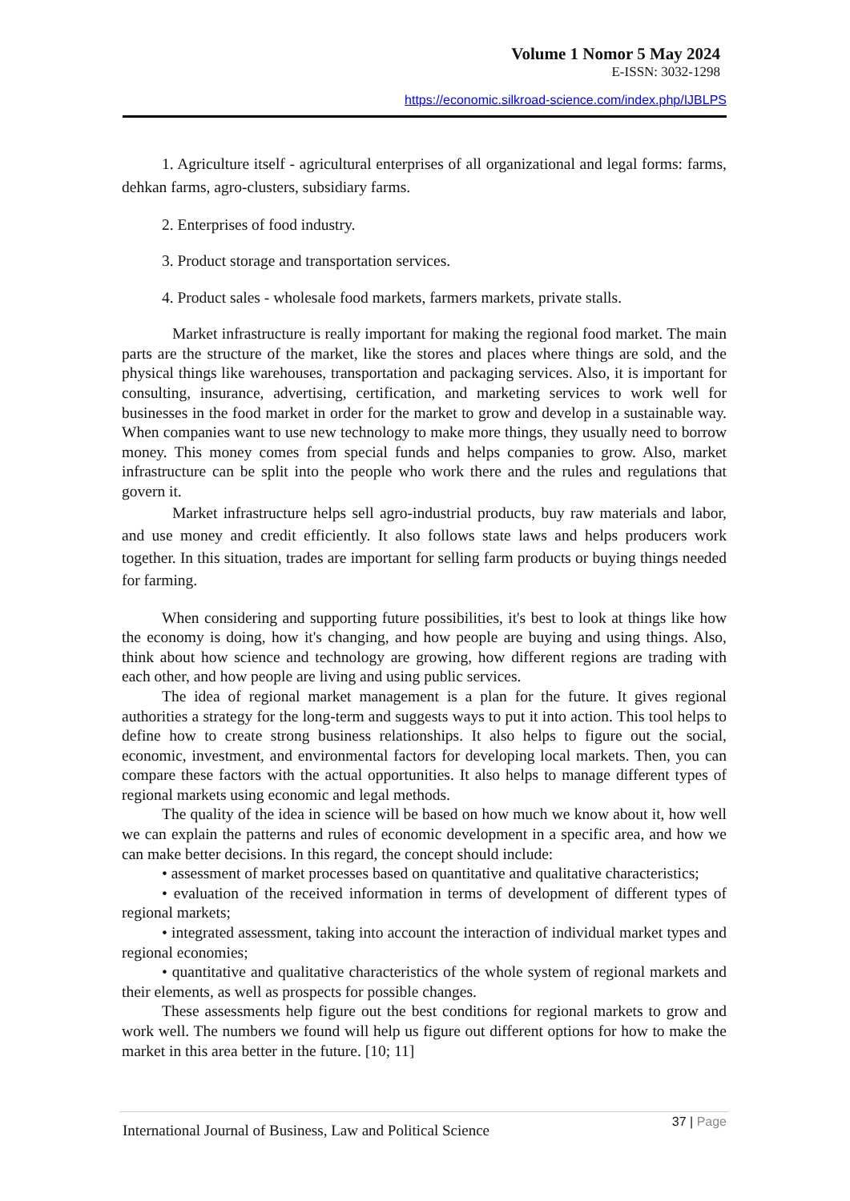Volume 1 Nomor 5 May 2024
E-ISSN: 3032-1298
https://economic.silkroad-science.com/index.php/IJBLPS
1. Agriculture itself - agricultural enterprises of all organizational and legal forms: farms, dehkan farms, agro-clusters, subsidiary farms.
2. Enterprises of food industry.
3. Product storage and transportation services.
4. Product sales - wholesale food markets, farmers markets, private stalls.
Market infrastructure is really important for making the regional food market. The main parts are the structure of the market, like the stores and places where things are sold, and the physical things like warehouses, transportation and packaging services. Also, it is important for consulting, insurance, advertising, certification, and marketing services to work well for businesses in the food market in order for the market to grow and develop in a sustainable way. When companies want to use new technology to make more things, they usually need to borrow money. This money comes from special funds and helps companies to grow. Also, market infrastructure can be split into the people who work there and the rules and regulations that govern it.
Market infrastructure helps sell agro-industrial products, buy raw materials and labor, and use money and credit efficiently. It also follows state laws and helps producers work together. In this situation, trades are important for selling farm products or buying things needed for farming.
When considering and supporting future possibilities, it's best to look at things like how the economy is doing, how it's changing, and how people are buying and using things. Also, think about how science and technology are growing, how different regions are trading with each other, and how people are living and using public services.
The idea of regional market management is a plan for the future. It gives regional authorities a strategy for the long-term and suggests ways to put it into action. This tool helps to define how to create strong business relationships. It also helps to figure out the social, economic, investment, and environmental factors for developing local markets. Then, you can compare these factors with the actual opportunities. It also helps to manage different types of regional markets using economic and legal methods.
The quality of the idea in science will be based on how much we know about it, how well we can explain the patterns and rules of economic development in a specific area, and how we can make better decisions. In this regard, the concept should include:
• assessment of market processes based on quantitative and qualitative characteristics;
• evaluation of the received information in terms of development of different types of regional markets;
• integrated assessment, taking into account the interaction of individual market types and regional economies;
• quantitative and qualitative characteristics of the whole system of regional markets and their elements, as well as prospects for possible changes.
These assessments help figure out the best conditions for regional markets to grow and work well. The numbers we found will help us figure out different options for how to make the market in this area better in the future. [10; 11]
International Journal of Business, Law and Political Science
37 | Page